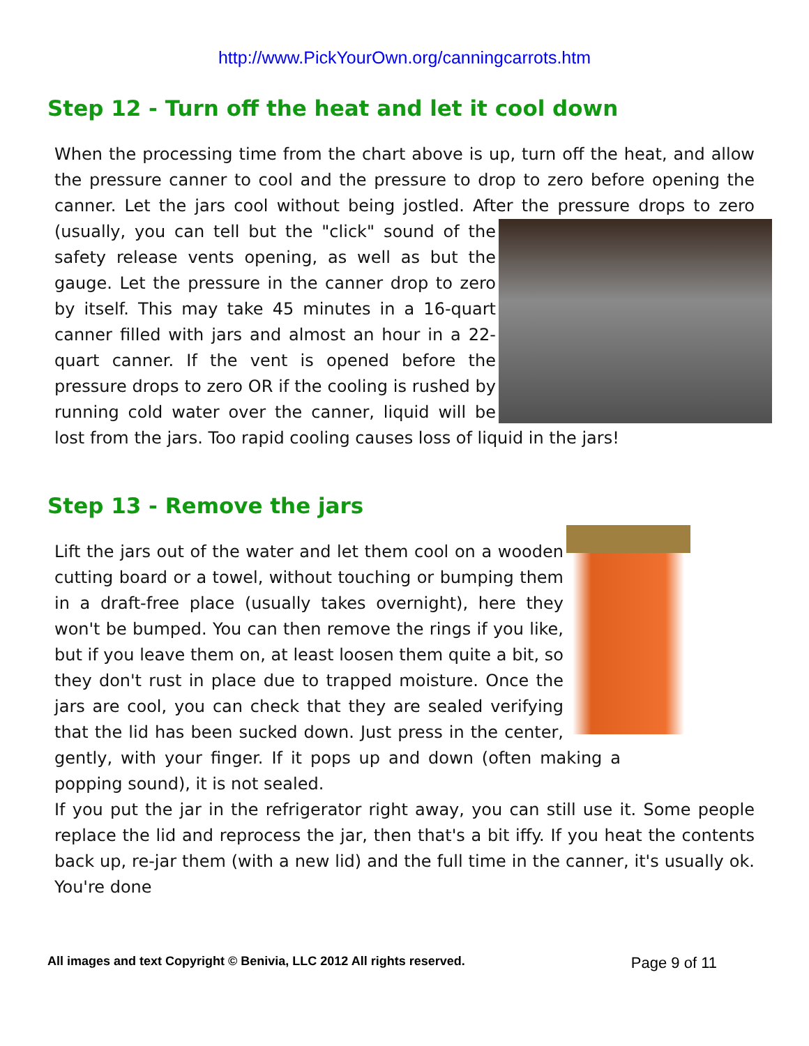http://www.PickYourOwn.org/canningcarrots.htm
Step 12 - Turn off the heat and let it cool down
When the processing time from the chart above is up, turn off the heat, and allow the pressure canner to cool and the pressure to drop to zero before opening the canner. Let the jars cool without being jostled. After the pressure drops to zero (usually, you can tell but the "click" sound of the safety release vents opening, as well as but the gauge. Let the pressure in the canner drop to zero by itself. This may take 45 minutes in a 16-quart canner filled with jars and almost an hour in a 22-quart canner. If the vent is opened before the pressure drops to zero OR if the cooling is rushed by running cold water over the canner, liquid will be lost from the jars. Too rapid cooling causes loss of liquid in the jars!
Step 13 - Remove the jars
Lift the jars out of the water and let them cool on a wooden cutting board or a towel, without touching or bumping them in a draft-free place (usually takes overnight), here they won't be bumped. You can then remove the rings if you like, but if you leave them on, at least loosen them quite a bit, so they don't rust in place due to trapped moisture. Once the jars are cool, you can check that they are sealed verifying that the lid has been sucked down. Just press in the center, gently, with your finger. If it pops up and down (often making a popping sound), it is not sealed.
If you put the jar in the refrigerator right away, you can still use it. Some people replace the lid and reprocess the jar, then that's a bit iffy. If you heat the contents back up, re-jar them (with a new lid) and the full time in the canner, it's usually ok. You're done
All images and text Copyright © Benivia, LLC 2012 All rights reserved. Page 9 of 11